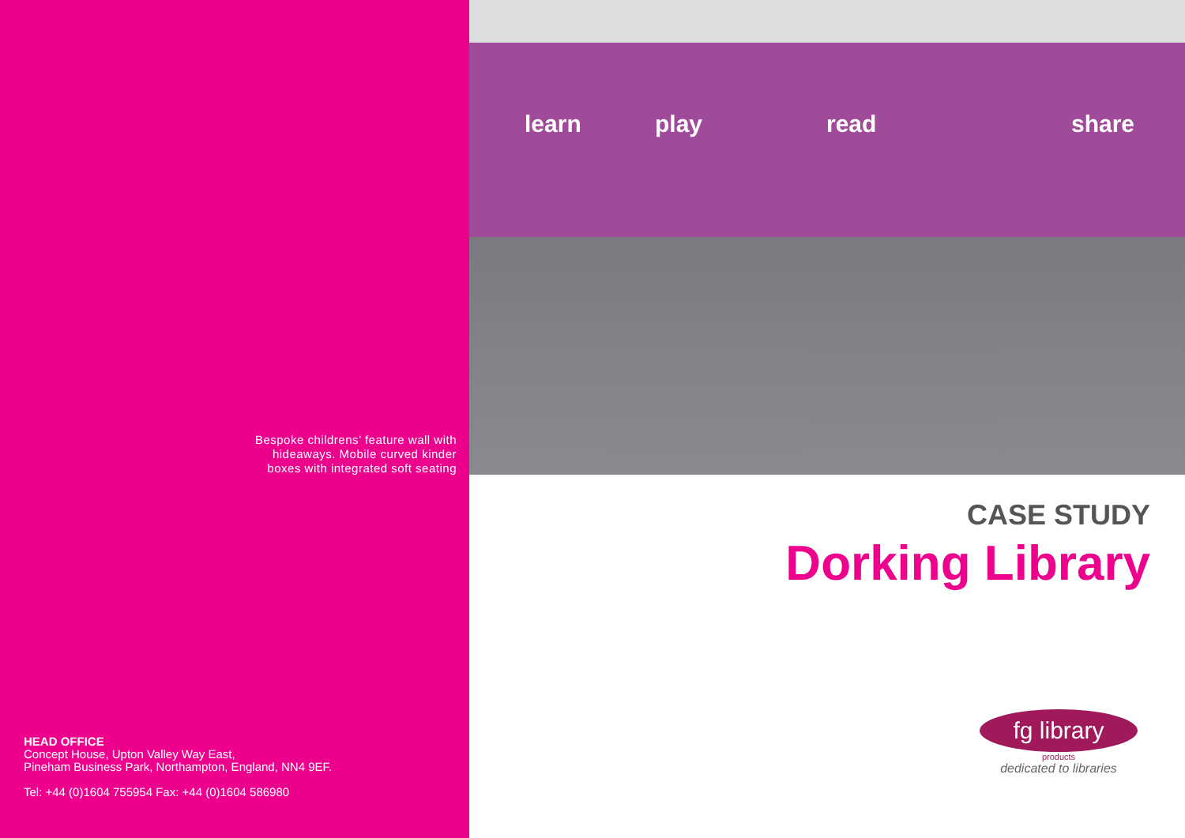Bespoke childrens’ feature wall with
hideaways. Mobile curved kinder
boxes with integrated soft seating
HEAD OFFICE
Concept House, Upton Valley Way East,
Pineham Business Park, Northampton, England, NN4 9EF.
Tel: +44 (0)1604 755954 Fax: +44 (0)1604 586980
learn play read share
CASE STUDY
Dorking Library
fg library
products
dedicated to libraries